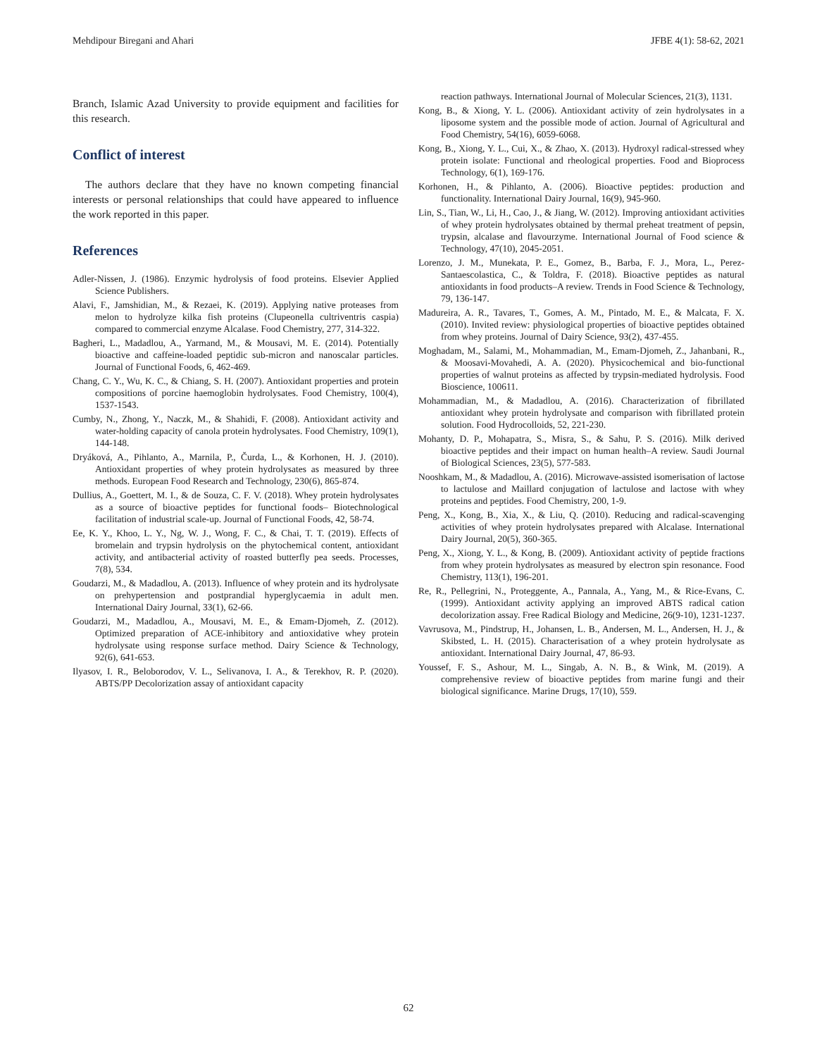Mehdipour Biregani and Ahari JFBE 4(1): 58-62, 2021
Branch, Islamic Azad University to provide equipment and facilities for this research.
Conflict of interest
The authors declare that they have no known competing financial interests or personal relationships that could have appeared to influence the work reported in this paper.
References
Adler-Nissen, J. (1986). Enzymic hydrolysis of food proteins. Elsevier Applied Science Publishers.
Alavi, F., Jamshidian, M., & Rezaei, K. (2019). Applying native proteases from melon to hydrolyze kilka fish proteins (Clupeonella cultriventris caspia) compared to commercial enzyme Alcalase. Food Chemistry, 277, 314-322.
Bagheri, L., Madadlou, A., Yarmand, M., & Mousavi, M. E. (2014). Potentially bioactive and caffeine-loaded peptidic sub-micron and nanoscalar particles. Journal of Functional Foods, 6, 462-469.
Chang, C. Y., Wu, K. C., & Chiang, S. H. (2007). Antioxidant properties and protein compositions of porcine haemoglobin hydrolysates. Food Chemistry, 100(4), 1537-1543.
Cumby, N., Zhong, Y., Naczk, M., & Shahidi, F. (2008). Antioxidant activity and water-holding capacity of canola protein hydrolysates. Food Chemistry, 109(1), 144-148.
Dryáková, A., Pihlanto, A., Marnila, P., Čurda, L., & Korhonen, H. J. (2010). Antioxidant properties of whey protein hydrolysates as measured by three methods. European Food Research and Technology, 230(6), 865-874.
Dullius, A., Goettert, M. I., & de Souza, C. F. V. (2018). Whey protein hydrolysates as a source of bioactive peptides for functional foods– Biotechnological facilitation of industrial scale-up. Journal of Functional Foods, 42, 58-74.
Ee, K. Y., Khoo, L. Y., Ng, W. J., Wong, F. C., & Chai, T. T. (2019). Effects of bromelain and trypsin hydrolysis on the phytochemical content, antioxidant activity, and antibacterial activity of roasted butterfly pea seeds. Processes, 7(8), 534.
Goudarzi, M., & Madadlou, A. (2013). Influence of whey protein and its hydrolysate on prehypertension and postprandial hyperglycaemia in adult men. International Dairy Journal, 33(1), 62-66.
Goudarzi, M., Madadlou, A., Mousavi, M. E., & Emam-Djomeh, Z. (2012). Optimized preparation of ACE-inhibitory and antioxidative whey protein hydrolysate using response surface method. Dairy Science & Technology, 92(6), 641-653.
Ilyasov, I. R., Beloborodov, V. L., Selivanova, I. A., & Terekhov, R. P. (2020). ABTS/PP Decolorization assay of antioxidant capacity
reaction pathways. International Journal of Molecular Sciences, 21(3), 1131.
Kong, B., & Xiong, Y. L. (2006). Antioxidant activity of zein hydrolysates in a liposome system and the possible mode of action. Journal of Agricultural and Food Chemistry, 54(16), 6059-6068.
Kong, B., Xiong, Y. L., Cui, X., & Zhao, X. (2013). Hydroxyl radical-stressed whey protein isolate: Functional and rheological properties. Food and Bioprocess Technology, 6(1), 169-176.
Korhonen, H., & Pihlanto, A. (2006). Bioactive peptides: production and functionality. International Dairy Journal, 16(9), 945-960.
Lin, S., Tian, W., Li, H., Cao, J., & Jiang, W. (2012). Improving antioxidant activities of whey protein hydrolysates obtained by thermal preheat treatment of pepsin, trypsin, alcalase and flavourzyme. International Journal of Food science & Technology, 47(10), 2045-2051.
Lorenzo, J. M., Munekata, P. E., Gomez, B., Barba, F. J., Mora, L., Perez-Santaescolastica, C., & Toldra, F. (2018). Bioactive peptides as natural antioxidants in food products–A review. Trends in Food Science & Technology, 79, 136-147.
Madureira, A. R., Tavares, T., Gomes, A. M., Pintado, M. E., & Malcata, F. X. (2010). Invited review: physiological properties of bioactive peptides obtained from whey proteins. Journal of Dairy Science, 93(2), 437-455.
Moghadam, M., Salami, M., Mohammadian, M., Emam-Djomeh, Z., Jahanbani, R., & Moosavi-Movahedi, A. A. (2020). Physicochemical and bio-functional properties of walnut proteins as affected by trypsin-mediated hydrolysis. Food Bioscience, 100611.
Mohammadian, M., & Madadlou, A. (2016). Characterization of fibrillated antioxidant whey protein hydrolysate and comparison with fibrillated protein solution. Food Hydrocolloids, 52, 221-230.
Mohanty, D. P., Mohapatra, S., Misra, S., & Sahu, P. S. (2016). Milk derived bioactive peptides and their impact on human health–A review. Saudi Journal of Biological Sciences, 23(5), 577-583.
Nooshkam, M., & Madadlou, A. (2016). Microwave-assisted isomerisation of lactose to lactulose and Maillard conjugation of lactulose and lactose with whey proteins and peptides. Food Chemistry, 200, 1-9.
Peng, X., Kong, B., Xia, X., & Liu, Q. (2010). Reducing and radical-scavenging activities of whey protein hydrolysates prepared with Alcalase. International Dairy Journal, 20(5), 360-365.
Peng, X., Xiong, Y. L., & Kong, B. (2009). Antioxidant activity of peptide fractions from whey protein hydrolysates as measured by electron spin resonance. Food Chemistry, 113(1), 196-201.
Re, R., Pellegrini, N., Proteggente, A., Pannala, A., Yang, M., & Rice-Evans, C. (1999). Antioxidant activity applying an improved ABTS radical cation decolorization assay. Free Radical Biology and Medicine, 26(9-10), 1231-1237.
Vavrusova, M., Pindstrup, H., Johansen, L. B., Andersen, M. L., Andersen, H. J., & Skibsted, L. H. (2015). Characterisation of a whey protein hydrolysate as antioxidant. International Dairy Journal, 47, 86-93.
Youssef, F. S., Ashour, M. L., Singab, A. N. B., & Wink, M. (2019). A comprehensive review of bioactive peptides from marine fungi and their biological significance. Marine Drugs, 17(10), 559.
62